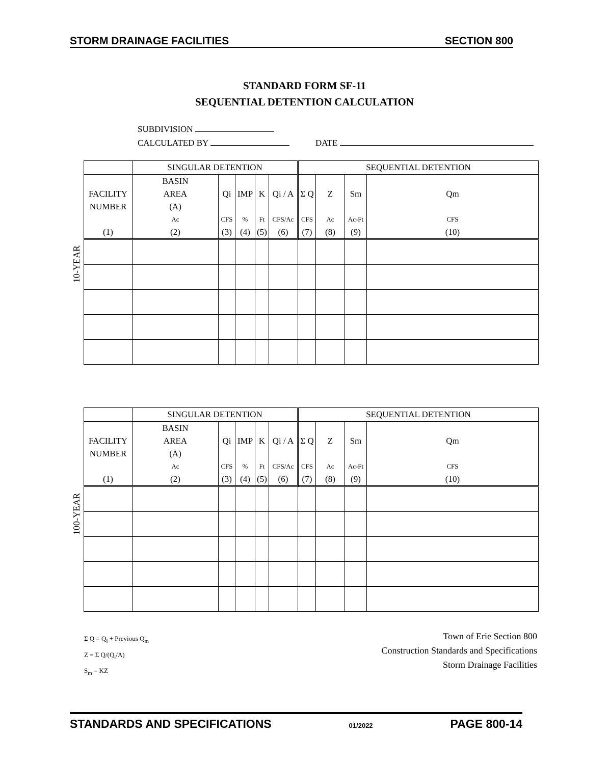STORM DRAINAGE FACILITIES SECTION 800
STANDARD FORM SF-11
SEQUENTIAL DETENTION CALCULATION
SUBDIVISION
CALCULATED BY DATE
10-YEAR
| | SINGULAR DETENTION | | | | | SEQUENTIAL DETENTION | | | |
| | BASIN | | | | | | | | |
| FACILITY | AREA | Qi | IMP | K | Qi / A | Σ Q | Z | Sm | Qm |
| NUMBER | (A) | | | | | | | | |
| | Ac | CFS | % | Ft | CFS/Ac | CFS | Ac | Ac-Ft | CFS |
| (1) | (2) | (3) | (4) | (5) | (6) | (7) | (8) | (9) | (10) |
100-YEAR
| | SINGULAR DETENTION | | | | | SEQUENTIAL DETENTION | | | |
| | BASIN | | | | | | | | |
| FACILITY | AREA | Qi | IMP | K | Qi / A | Σ Q | Z | Sm | Qm |
| NUMBER | (A) | | | | | | | | |
| | Ac | CFS | % | Ft | CFS/Ac | CFS | Ac | Ac-Ft | CFS |
| (1) | (2) | (3) | (4) | (5) | (6) | (7) | (8) | (9) | (10) |
Σ Q = Q<sub>i</sub> + Previous Q<sub>m</sub>
Z = Σ Q/(Q<sub>i</sub>/A)
S<sub>m</sub> = KZ
Town of Erie Section 800
Construction Standards and Specifications
Storm Drainage Facilities
STANDARDS AND SPECIFICATIONS 01/2022 PAGE 800-14